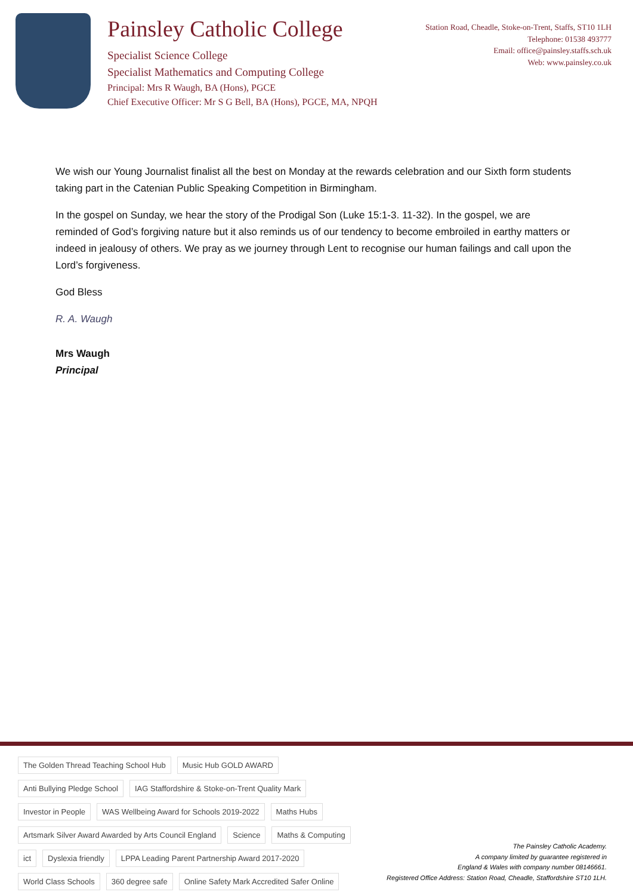Painsley Catholic College
Specialist Science College
Specialist Mathematics and Computing College
Principal: Mrs R Waugh, BA (Hons), PGCE
Chief Executive Officer: Mr S G Bell, BA (Hons), PGCE, MA, NPQH
Station Road, Cheadle, Stoke-on-Trent, Staffs, ST10 1LH
Telephone: 01538 493777
Email: office@painsley.staffs.sch.uk
Web: www.painsley.co.uk
We wish our Young Journalist finalist all the best on Monday at the rewards celebration and our Sixth form students taking part in the Catenian Public Speaking Competition in Birmingham.
In the gospel on Sunday, we hear the story of the Prodigal Son (Luke 15:1-3. 11-32). In the gospel, we are reminded of God’s forgiving nature but it also reminds us of our tendency to become embroiled in earthy matters or indeed in jealousy of others. We pray as we journey through Lent to recognise our human failings and call upon the Lord’s forgiveness.
God Bless
R. A. Waugh
Mrs Waugh
Principal
The Golden Thread Teaching School Hub Music Hub GOLD AWARD Anti Bullying Pledge School IAG Staffordshire & Stoke-on-Trent Quality Mark Investor in People WAS Wellbeing Award for Schools 2019-2022 Maths Hubs Artsmark Silver Award Awarded by Arts Council England Science Maths & Computing ict Dyslexia friendly LPPA Leading Parent Partnership Award 2017-2020 World Class Schools 360 degree safe Online Safety Mark Accredited Safer Online
The Painsley Catholic Academy.
A company limited by guarantee registered in
England & Wales with company number 08146661.
Registered Office Address: Station Road, Cheadle, Staffordshire ST10 1LH.